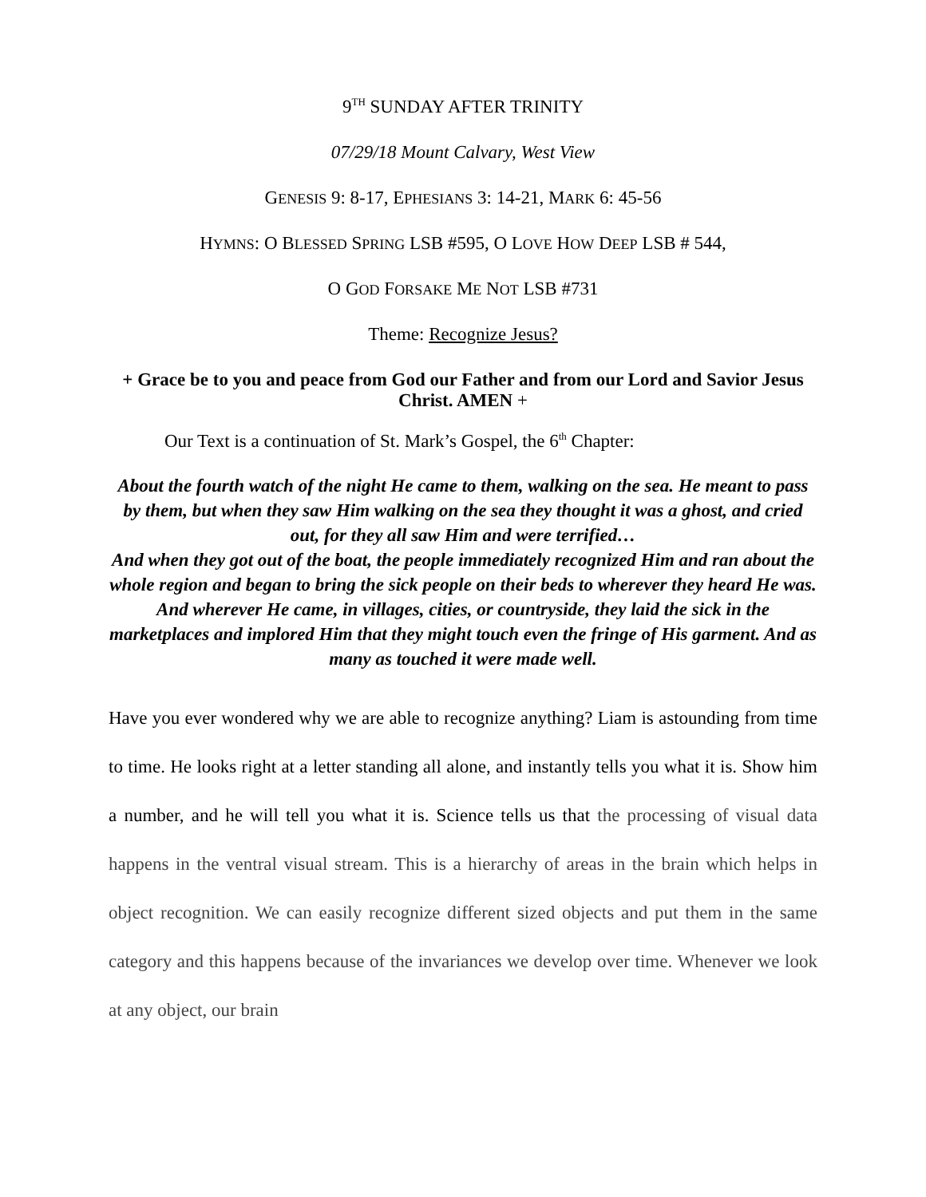9<sup>TH</sup> SUNDAY AFTER TRINITY
07/29/18 Mount Calvary, West View
GENESIS 9: 8-17, EPHESIANS 3: 14-21, MARK 6: 45-56
HYMNS: O BLESSED SPRING LSB #595, O LOVE HOW DEEP LSB # 544,
O GOD FORSAKE ME NOT LSB #731
Theme: Recognize Jesus?
+ Grace be to you and peace from God our Father and from our Lord and Savior Jesus Christ. AMEN +
Our Text is a continuation of St. Mark’s Gospel, the 6<sup>th</sup> Chapter:
About the fourth watch of the night He came to them, walking on the sea. He meant to pass by them, but when they saw Him walking on the sea they thought it was a ghost, and cried out, for they all saw Him and were terrified…
And when they got out of the boat, the people immediately recognized Him and ran about the whole region and began to bring the sick people on their beds to wherever they heard He was. And wherever He came, in villages, cities, or countryside, they laid the sick in the marketplaces and implored Him that they might touch even the fringe of His garment. And as many as touched it were made well.
Have you ever wondered why we are able to recognize anything? Liam is astounding from time to time. He looks right at a letter standing all alone, and instantly tells you what it is. Show him a number, and he will tell you what it is. Science tells us that the processing of visual data happens in the ventral visual stream. This is a hierarchy of areas in the brain which helps in object recognition. We can easily recognize different sized objects and put them in the same category and this happens because of the invariances we develop over time. Whenever we look at any object, our brain